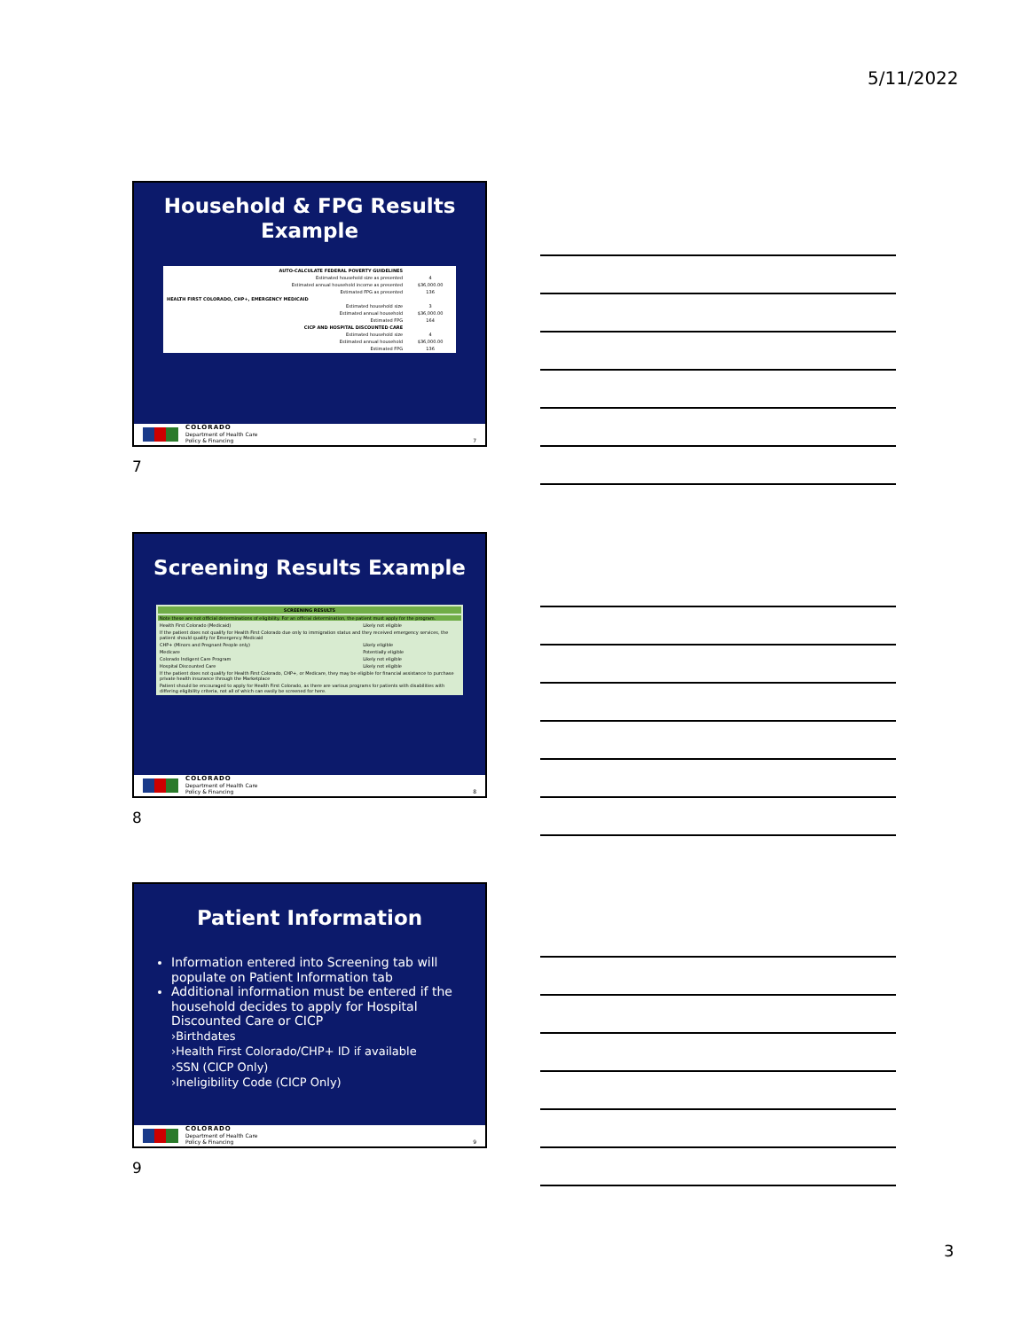5/11/2022
Household & FPG Results
Example
| AUTO-CALCULATE FEDERAL POVERTY GUIDELINES | |
| Estimated household size as presented | 4 |
| Estimated annual household income as presented | $36,000.00 |
| Estimated FPG as presented | 136 |
| HEALTH FIRST COLORADO, CHP+, EMERGENCY MEDICAID | |
| Estimated household size | 3 |
| Estimated annual household | $36,000.00 |
| Estimated FPG | 164 |
| CICP AND HOSPITAL DISCOUNTED CARE | |
| Estimated household size | 4 |
| Estimated annual household | $36,000.00 |
| Estimated FPG | 136 |
COLORADO
Department of Health Care
Policy & Financing 7
7
Screening Results Example
| SCREENING RESULTS | |
| --- | --- |
| Note these are not official determinations of eligibility. For an official determination, the patient must apply for the program. | |
| Health First Colorado (Medicaid) | Likely not eligible |
| If the patient does not qualify for Health First Colorado due only to immigration status and they received emergency services, the patient should qualify for Emergency Medicaid | |
| CHP+ (Minors and Pregnant People only) | Likely eligible |
| Medicare | Potentially eligible |
| Colorado Indigent Care Program | Likely not eligible |
| Hospital Discounted Care | Likely not eligible |
| If the patient does not qualify for Health First Colorado, CHP+, or Medicare, they may be eligible for financial assistance to purchase private health insurance through the Marketplace | |
| Patient should be encouraged to apply for Health First Colorado, as there are various programs for patients with disabilities with differing eligibility criteria, not all of which can easily be screened for here. | |
COLORADO
Department of Health Care
Policy & Financing 8
8
Patient Information
Information entered into Screening tab will populate on Patient Information tab
Additional information must be entered if the household decides to apply for Hospital Discounted Care or CICP
›Birthdates
›Health First Colorado/CHP+ ID if available
›SSN (CICP Only)
›Ineligibility Code (CICP Only)
COLORADO
Department of Health Care
Policy & Financing 9
9
3